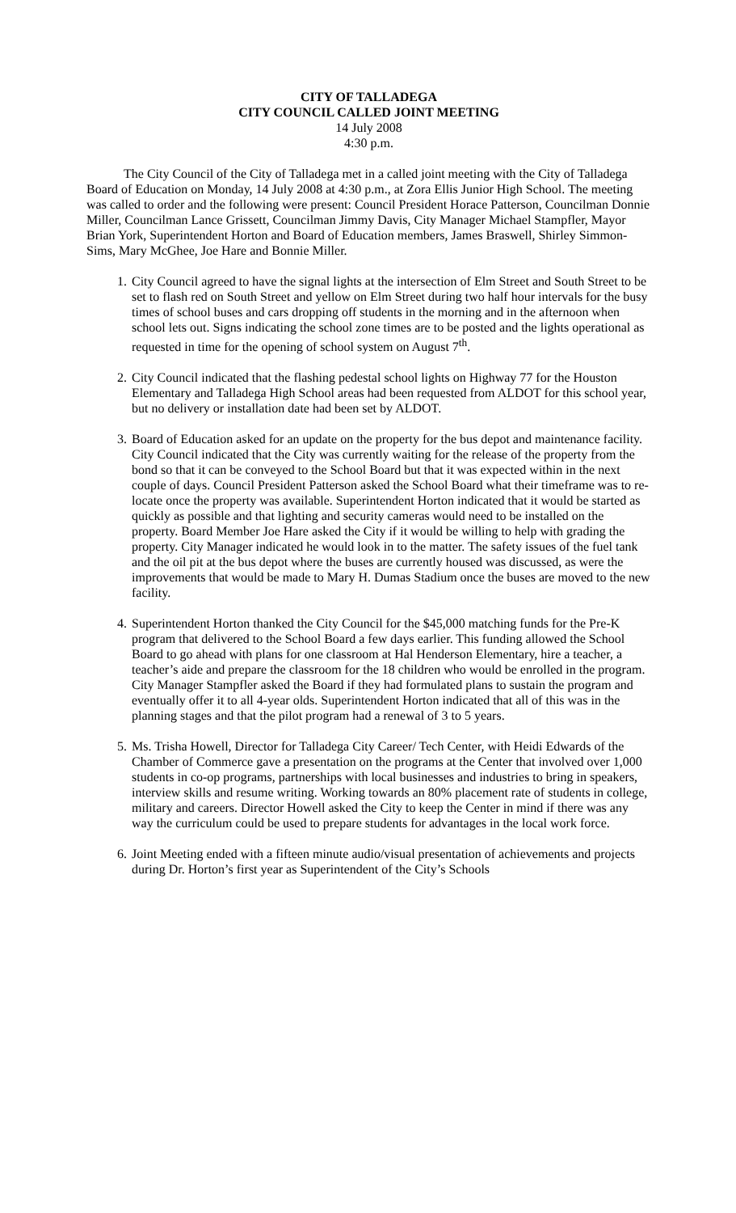CITY OF TALLADEGA
CITY COUNCIL CALLED JOINT MEETING
14 July 2008
4:30 p.m.
The City Council of the City of Talladega met in a called joint meeting with the City of Talladega Board of Education on Monday, 14 July 2008 at 4:30 p.m., at Zora Ellis Junior High School. The meeting was called to order and the following were present: Council President Horace Patterson, Councilman Donnie Miller, Councilman Lance Grissett, Councilman Jimmy Davis, City Manager Michael Stampfler, Mayor Brian York, Superintendent Horton and Board of Education members, James Braswell, Shirley Simmon-Sims, Mary McGhee, Joe Hare and Bonnie Miller.
1. City Council agreed to have the signal lights at the intersection of Elm Street and South Street to be set to flash red on South Street and yellow on Elm Street during two half hour intervals for the busy times of school buses and cars dropping off students in the morning and in the afternoon when school lets out. Signs indicating the school zone times are to be posted and the lights operational as requested in time for the opening of school system on August 7<sup>th</sup>.
2. City Council indicated that the flashing pedestal school lights on Highway 77 for the Houston Elementary and Talladega High School areas had been requested from ALDOT for this school year, but no delivery or installation date had been set by ALDOT.
3. Board of Education asked for an update on the property for the bus depot and maintenance facility. City Council indicated that the City was currently waiting for the release of the property from the bond so that it can be conveyed to the School Board but that it was expected within in the next couple of days. Council President Patterson asked the School Board what their timeframe was to re-locate once the property was available. Superintendent Horton indicated that it would be started as quickly as possible and that lighting and security cameras would need to be installed on the property. Board Member Joe Hare asked the City if it would be willing to help with grading the property. City Manager indicated he would look in to the matter. The safety issues of the fuel tank and the oil pit at the bus depot where the buses are currently housed was discussed, as were the improvements that would be made to Mary H. Dumas Stadium once the buses are moved to the new facility.
4. Superintendent Horton thanked the City Council for the $45,000 matching funds for the Pre-K program that delivered to the School Board a few days earlier. This funding allowed the School Board to go ahead with plans for one classroom at Hal Henderson Elementary, hire a teacher, a teacher’s aide and prepare the classroom for the 18 children who would be enrolled in the program. City Manager Stampfler asked the Board if they had formulated plans to sustain the program and eventually offer it to all 4-year olds. Superintendent Horton indicated that all of this was in the planning stages and that the pilot program had a renewal of 3 to 5 years.
5. Ms. Trisha Howell, Director for Talladega City Career/ Tech Center, with Heidi Edwards of the Chamber of Commerce gave a presentation on the programs at the Center that involved over 1,000 students in co-op programs, partnerships with local businesses and industries to bring in speakers, interview skills and resume writing. Working towards an 80% placement rate of students in college, military and careers. Director Howell asked the City to keep the Center in mind if there was any way the curriculum could be used to prepare students for advantages in the local work force.
6. Joint Meeting ended with a fifteen minute audio/visual presentation of achievements and projects during Dr. Horton’s first year as Superintendent of the City’s Schools